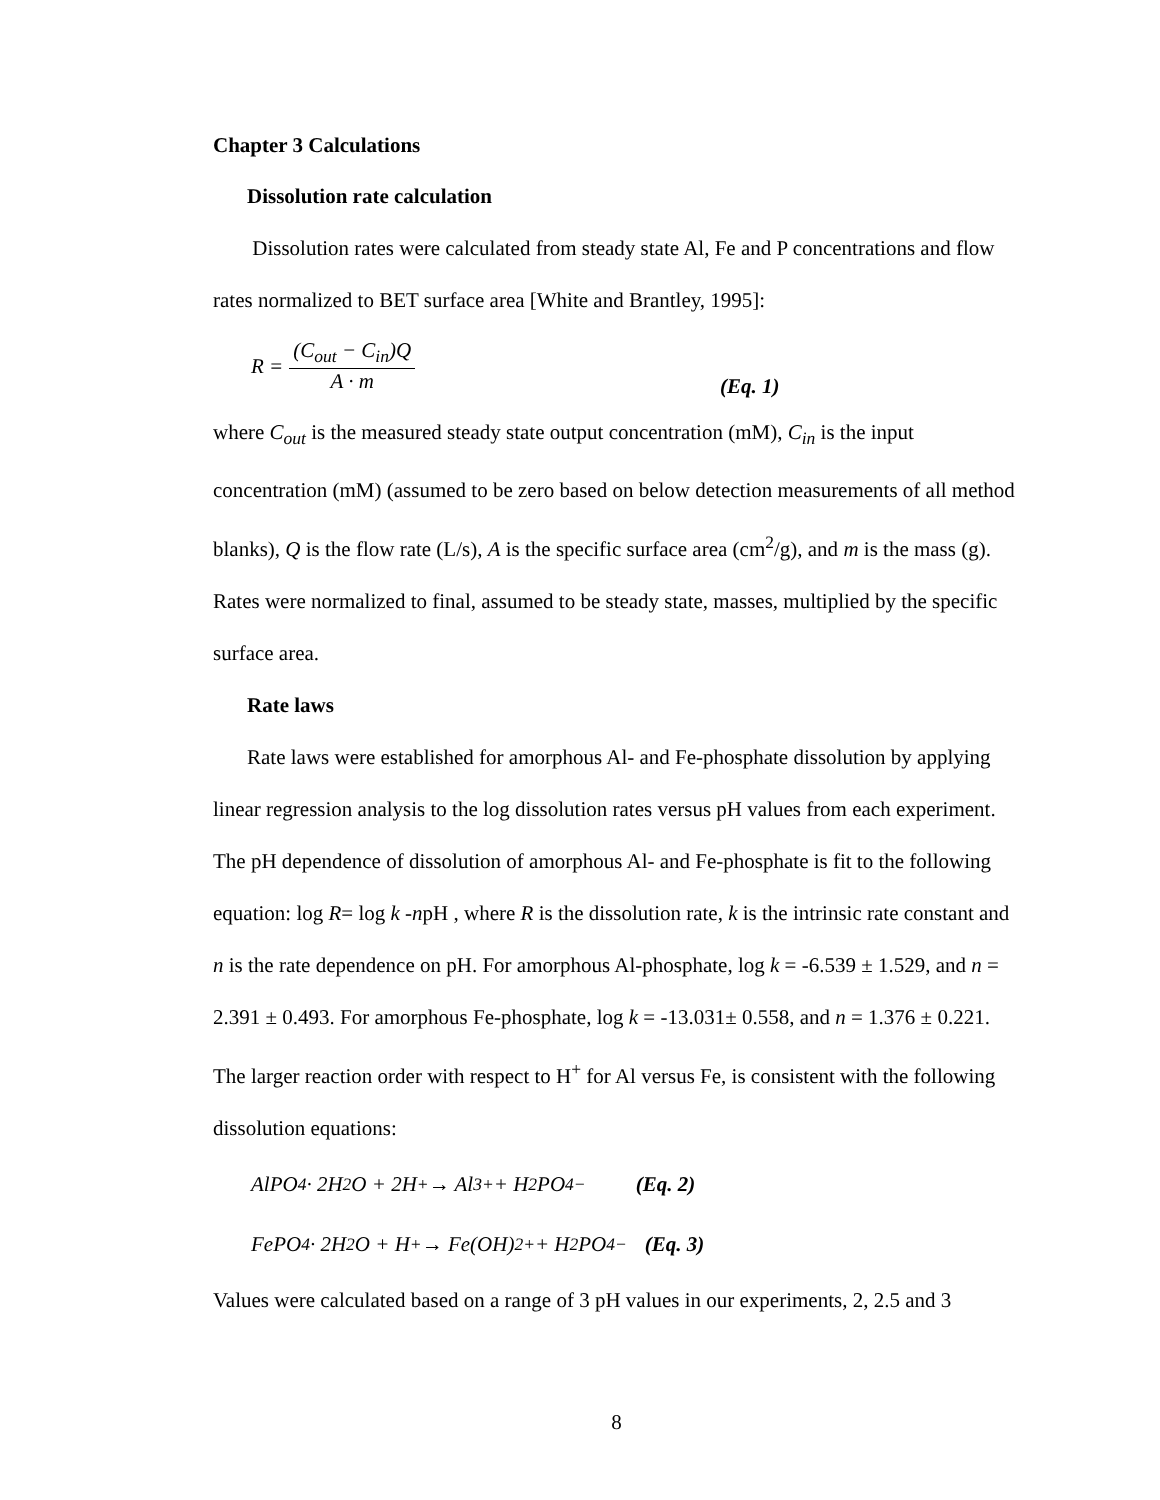Chapter 3 Calculations
Dissolution rate calculation
Dissolution rates were calculated from steady state Al, Fe and P concentrations and flow rates normalized to BET surface area [White and Brantley, 1995]:
R = (C<sub>out</sub> − C<sub>in</sub>)Q A · m (Eq. 1)
where C<sub>out</sub> is the measured steady state output concentration (mM), C<sub>in</sub> is the input concentration (mM) (assumed to be zero based on below detection measurements of all method blanks), Q is the flow rate (L/s), A is the specific surface area (cm<sup>2</sup>/g), and m is the mass (g). Rates were normalized to final, assumed to be steady state, masses, multiplied by the specific surface area.
Rate laws
Rate laws were established for amorphous Al- and Fe-phosphate dissolution by applying linear regression analysis to the log dissolution rates versus pH values from each experiment. The pH dependence of dissolution of amorphous Al- and Fe-phosphate is fit to the following equation: log R= log k -npH , where R is the dissolution rate, k is the intrinsic rate constant and n is the rate dependence on pH. For amorphous Al-phosphate, log k = -6.539 ± 1.529, and n = 2.391 ± 0.493. For amorphous Fe-phosphate, log k = -13.031± 0.558, and n = 1.376 ± 0.221. The larger reaction order with respect to H<sup>+</sup> for Al versus Fe, is consistent with the following dissolution equations:
AlPO<sub>4</sub> · 2H<sub>2</sub>O + 2H<sup>+</sup> → Al<sup>3+</sup> + H<sub>2</sub>PO<sub>4</sub><sup>−</sup> (Eq. 2)
FePO<sub>4</sub> · 2H<sub>2</sub>O + H<sup>+</sup> → Fe(OH)<sup>2+</sup> + H<sub>2</sub>PO<sub>4</sub><sup>−</sup> (Eq. 3)
Values were calculated based on a range of 3 pH values in our experiments, 2, 2.5 and 3
8